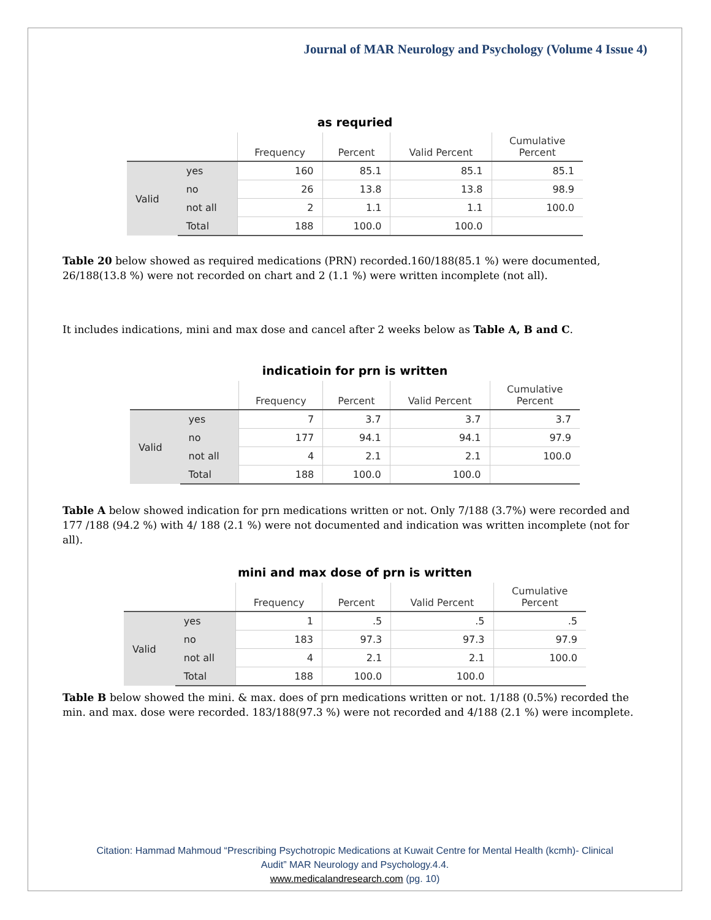Journal of MAR Neurology and Psychology (Volume 4 Issue 4)
as requried
| | | Frequency | Percent | Valid Percent | Cumulative Percent |
| --- | --- | --- | --- | --- | --- |
| Valid | yes | 160 | 85.1 | 85.1 | 85.1 |
| | no | 26 | 13.8 | 13.8 | 98.9 |
| | not all | 2 | 1.1 | 1.1 | 100.0 |
| | Total | 188 | 100.0 | 100.0 | |
Table 20 below showed as required medications (PRN) recorded.160/188(85.1 %) were documented, 26/188(13.8 %) were not recorded on chart and 2 (1.1 %) were written incomplete (not all).
It includes indications, mini and max dose and cancel after 2 weeks below as Table A, B and C.
indicatioin for prn is written
| | | Frequency | Percent | Valid Percent | Cumulative Percent |
| --- | --- | --- | --- | --- | --- |
| Valid | yes | 7 | 3.7 | 3.7 | 3.7 |
| | no | 177 | 94.1 | 94.1 | 97.9 |
| | not all | 4 | 2.1 | 2.1 | 100.0 |
| | Total | 188 | 100.0 | 100.0 | |
Table A below showed indication for prn medications written or not. Only 7/188 (3.7%) were recorded and 177 /188 (94.2 %) with 4/ 188 (2.1 %) were not documented and indication was written incomplete (not for all).
mini and max dose of prn is written
| | | Frequency | Percent | Valid Percent | Cumulative Percent |
| --- | --- | --- | --- | --- | --- |
| Valid | yes | 1 | .5 | .5 | .5 |
| | no | 183 | 97.3 | 97.3 | 97.9 |
| | not all | 4 | 2.1 | 2.1 | 100.0 |
| | Total | 188 | 100.0 | 100.0 | |
Table B below showed the mini. & max. does of prn medications written or not. 1/188 (0.5%) recorded the min. and max. dose were recorded. 183/188(97.3 %) were not recorded and 4/188 (2.1 %) were incomplete.
Citation: Hammad Mahmoud “Prescribing Psychotropic Medications at Kuwait Centre for Mental Health (kcmh)- Clinical
Audit” MAR Neurology and Psychology.4.4.
www.medicalandresearch.com (pg. 10)